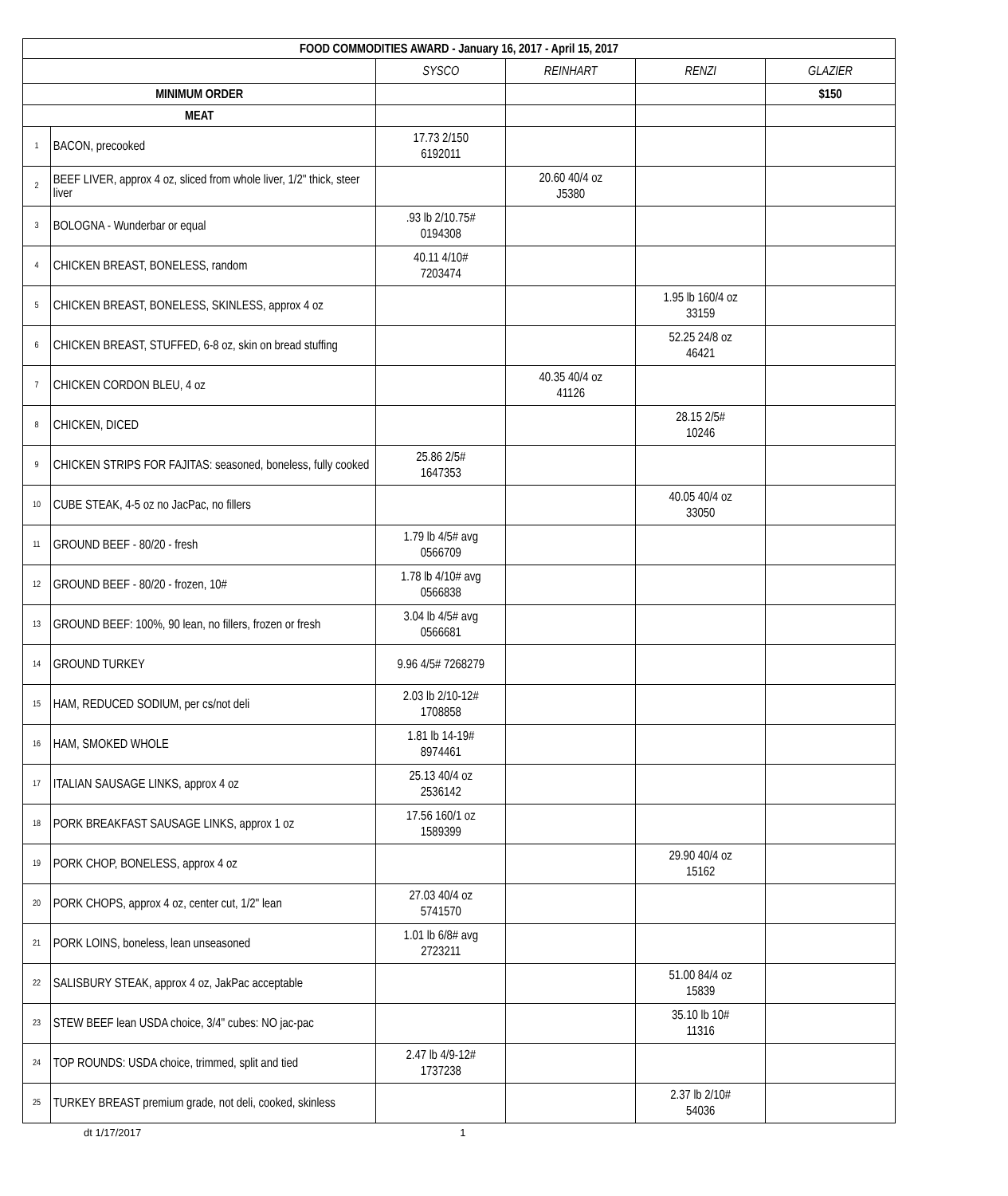| FOOD COMMODITIES AWARD - January 16, 2017 - April 15, 2017 | | | | | |
| --- | --- | --- | --- | --- | --- |
| | | SYSCO | REINHART | RENZI | GLAZIER |
| MINIMUM ORDER | | | | | $150 |
| MEAT | | | | | |
| 1 | BACON, precooked | 17.73 2/150 6192011 | | | |
| 2 | BEEF LIVER, approx 4 oz, sliced from whole liver, 1/2" thick, steer liver | | 20.60 40/4 oz J5380 | | |
| 3 | BOLOGNA - Wunderbar or equal | .93 lb 2/10.75# 0194308 | | | |
| 4 | CHICKEN BREAST, BONELESS, random | 40.11 4/10# 7203474 | | | |
| 5 | CHICKEN BREAST, BONELESS, SKINLESS, approx 4 oz | | | 1.95 lb 160/4 oz 33159 | |
| 6 | CHICKEN BREAST, STUFFED, 6-8 oz, skin on bread stuffing | | | 52.25 24/8 oz 46421 | |
| 7 | CHICKEN CORDON BLEU, 4 oz | | 40.35 40/4 oz 41126 | | |
| 8 | CHICKEN, DICED | | | 28.15 2/5# 10246 | |
| 9 | CHICKEN STRIPS FOR FAJITAS: seasoned, boneless, fully cooked | 25.86 2/5# 1647353 | | | |
| 10 | CUBE STEAK, 4-5 oz no JacPac, no fillers | | | 40.05 40/4 oz 33050 | |
| 11 | GROUND BEEF - 80/20 - fresh | 1.79 lb 4/5# avg 0566709 | | | |
| 12 | GROUND BEEF - 80/20 - frozen, 10# | 1.78 lb 4/10# avg 0566838 | | | |
| 13 | GROUND BEEF: 100%, 90 lean, no fillers, frozen or fresh | 3.04 lb 4/5# avg 0566681 | | | |
| 14 | GROUND TURKEY | 9.96 4/5# 7268279 | | | |
| 15 | HAM, REDUCED SODIUM, per cs/not deli | 2.03 lb 2/10-12# 1708858 | | | |
| 16 | HAM, SMOKED WHOLE | 1.81 lb 14-19# 8974461 | | | |
| 17 | ITALIAN SAUSAGE LINKS, approx 4 oz | 25.13 40/4 oz 2536142 | | | |
| 18 | PORK BREAKFAST SAUSAGE LINKS, approx 1 oz | 17.56 160/1 oz 1589399 | | | |
| 19 | PORK CHOP, BONELESS, approx 4 oz | | | 29.90 40/4 oz 15162 | |
| 20 | PORK CHOPS, approx 4 oz, center cut, 1/2" lean | 27.03 40/4 oz 5741570 | | | |
| 21 | PORK LOINS, boneless, lean unseasoned | 1.01 lb 6/8# avg 2723211 | | | |
| 22 | SALISBURY STEAK, approx 4 oz, JakPac acceptable | | | 51.00 84/4 oz 15839 | |
| 23 | STEW BEEF lean USDA choice, 3/4" cubes: NO jac-pac | | | 35.10 lb 10# 11316 | |
| 24 | TOP ROUNDS: USDA choice, trimmed, split and tied | 2.47 lb 4/9-12# 1737238 | | | |
| 25 | TURKEY BREAST premium grade, not deli, cooked, skinless | | | 2.37 lb 2/10# 54036 | |
dt 1/17/2017 1